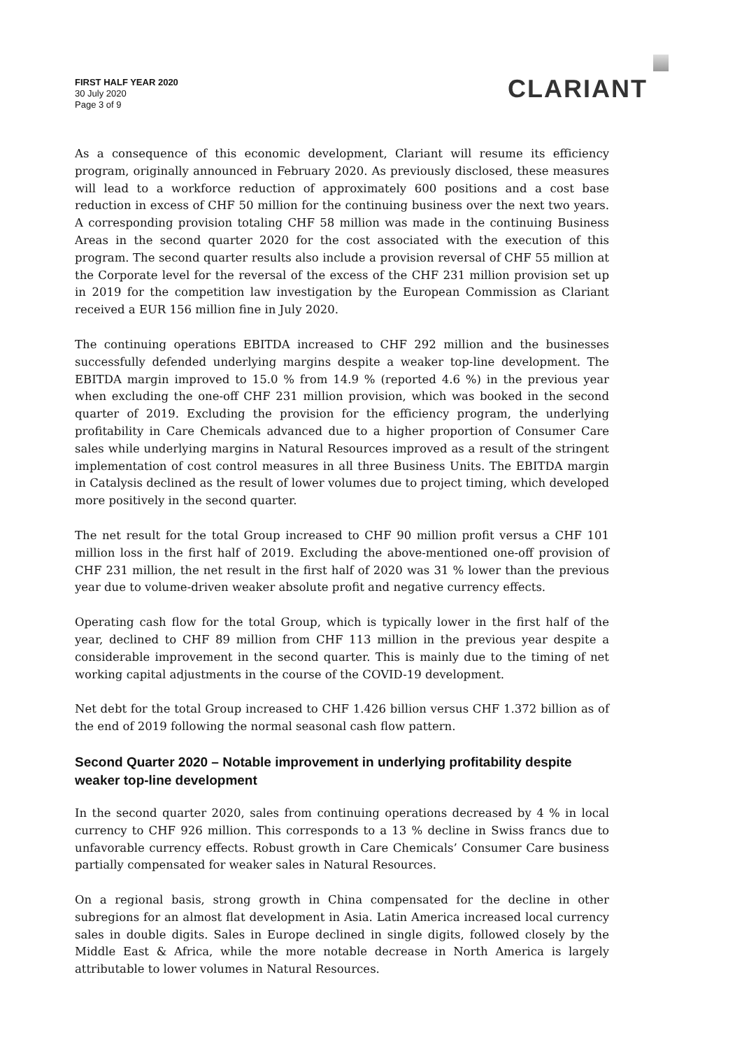FIRST HALF YEAR 2020
30 July 2020
Page 3 of 9
CLARIANT
As a consequence of this economic development, Clariant will resume its efficiency program, originally announced in February 2020. As previously disclosed, these measures will lead to a workforce reduction of approximately 600 positions and a cost base reduction in excess of CHF 50 million for the continuing business over the next two years. A corresponding provision totaling CHF 58 million was made in the continuing Business Areas in the second quarter 2020 for the cost associated with the execution of this program. The second quarter results also include a provision reversal of CHF 55 million at the Corporate level for the reversal of the excess of the CHF 231 million provision set up in 2019 for the competition law investigation by the European Commission as Clariant received a EUR 156 million fine in July 2020.
The continuing operations EBITDA increased to CHF 292 million and the businesses successfully defended underlying margins despite a weaker top-line development. The EBITDA margin improved to 15.0 % from 14.9 % (reported 4.6 %) in the previous year when excluding the one-off CHF 231 million provision, which was booked in the second quarter of 2019. Excluding the provision for the efficiency program, the underlying profitability in Care Chemicals advanced due to a higher proportion of Consumer Care sales while underlying margins in Natural Resources improved as a result of the stringent implementation of cost control measures in all three Business Units. The EBITDA margin in Catalysis declined as the result of lower volumes due to project timing, which developed more positively in the second quarter.
The net result for the total Group increased to CHF 90 million profit versus a CHF 101 million loss in the first half of 2019. Excluding the above-mentioned one-off provision of CHF 231 million, the net result in the first half of 2020 was 31 % lower than the previous year due to volume-driven weaker absolute profit and negative currency effects.
Operating cash flow for the total Group, which is typically lower in the first half of the year, declined to CHF 89 million from CHF 113 million in the previous year despite a considerable improvement in the second quarter. This is mainly due to the timing of net working capital adjustments in the course of the COVID-19 development.
Net debt for the total Group increased to CHF 1.426 billion versus CHF 1.372 billion as of the end of 2019 following the normal seasonal cash flow pattern.
Second Quarter 2020 – Notable improvement in underlying profitability despite weaker top-line development
In the second quarter 2020, sales from continuing operations decreased by 4 % in local currency to CHF 926 million. This corresponds to a 13 % decline in Swiss francs due to unfavorable currency effects. Robust growth in Care Chemicals’ Consumer Care business partially compensated for weaker sales in Natural Resources.
On a regional basis, strong growth in China compensated for the decline in other subregions for an almost flat development in Asia. Latin America increased local currency sales in double digits. Sales in Europe declined in single digits, followed closely by the Middle East & Africa, while the more notable decrease in North America is largely attributable to lower volumes in Natural Resources.